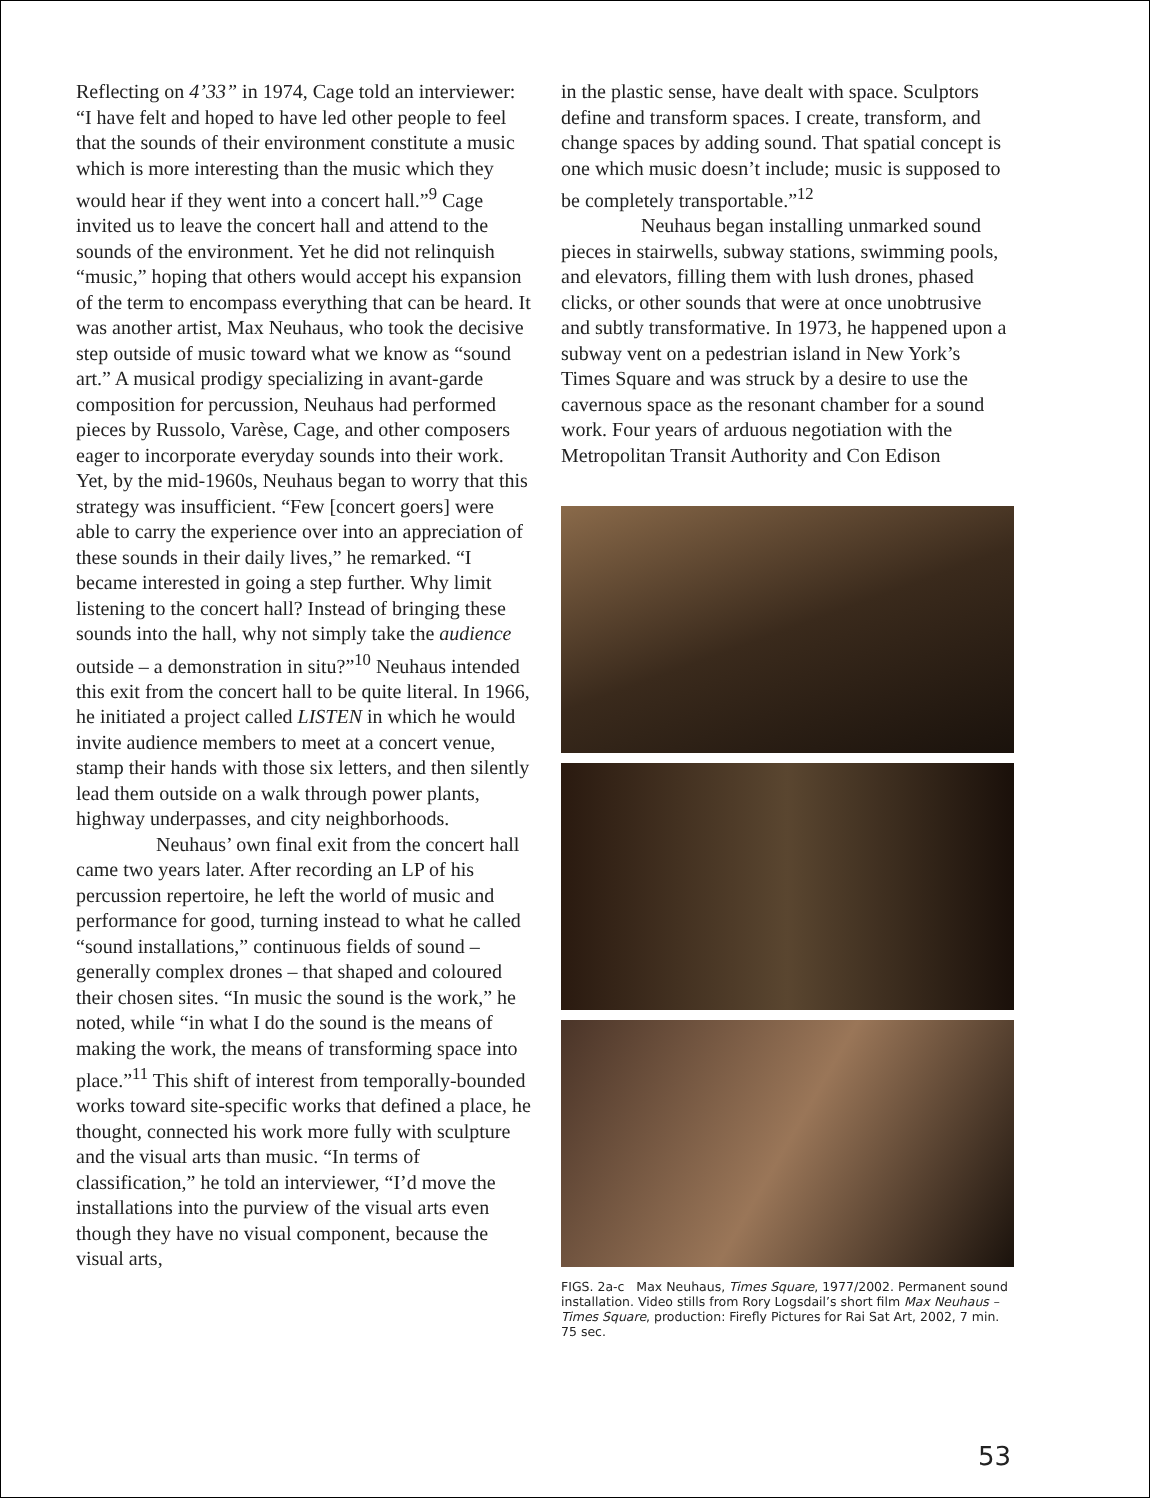Reflecting on 4’33” in 1974, Cage told an interviewer: “I have felt and hoped to have led other people to feel that the sounds of their environment constitute a music which is more interesting than the music which they would hear if they went into a concert hall.”<sup>9</sup> Cage invited us to leave the concert hall and attend to the sounds of the environment. Yet he did not relinquish “music,” hoping that others would accept his expansion of the term to encompass everything that can be heard. It was another artist, Max Neuhaus, who took the decisive step outside of music toward what we know as “sound art.” A musical prodigy specializing in avant-garde composition for percussion, Neuhaus had performed pieces by Russolo, Varèse, Cage, and other composers eager to incorporate everyday sounds into their work. Yet, by the mid-1960s, Neuhaus began to worry that this strategy was insufficient. “Few [concert goers] were able to carry the experience over into an appreciation of these sounds in their daily lives,” he remarked. “I became interested in going a step further. Why limit listening to the concert hall? Instead of bringing these sounds into the hall, why not simply take the audience outside – a demonstration in situ?”<sup>10</sup> Neuhaus intended this exit from the concert hall to be quite literal. In 1966, he initiated a project called LISTEN in which he would invite audience members to meet at a concert venue, stamp their hands with those six letters, and then silently lead them outside on a walk through power plants, highway underpasses, and city neighborhoods.
Neuhaus’ own final exit from the concert hall came two years later. After recording an LP of his percussion repertoire, he left the world of music and performance for good, turning instead to what he called “sound installations,” continuous fields of sound – generally complex drones – that shaped and coloured their chosen sites. “In music the sound is the work,” he noted, while “in what I do the sound is the means of making the work, the means of transforming space into place.”<sup>11</sup> This shift of interest from temporally-bounded works toward site-specific works that defined a place, he thought, connected his work more fully with sculpture and the visual arts than music. “In terms of classification,” he told an interviewer, “I’d move the installations into the purview of the visual arts even though they have no visual component, because the visual arts,
in the plastic sense, have dealt with space. Sculptors define and transform spaces. I create, transform, and change spaces by adding sound. That spatial concept is one which music doesn’t include; music is supposed to be completely transportable.”<sup>12</sup>
Neuhaus began installing unmarked sound pieces in stairwells, subway stations, swimming pools, and elevators, filling them with lush drones, phased clicks, or other sounds that were at once unobtrusive and subtly transformative. In 1973, he happened upon a subway vent on a pedestrian island in New York’s Times Square and was struck by a desire to use the cavernous space as the resonant chamber for a sound work. Four years of arduous negotiation with the Metropolitan Transit Authority and Con Edison
FIGS. 2a-c Max Neuhaus, Times Square, 1977/2002. Permanent sound installation. Video stills from Rory Logsdail’s short film Max Neuhaus – Times Square, production: Firefly Pictures for Rai Sat Art, 2002, 7 min. 75 sec.
53